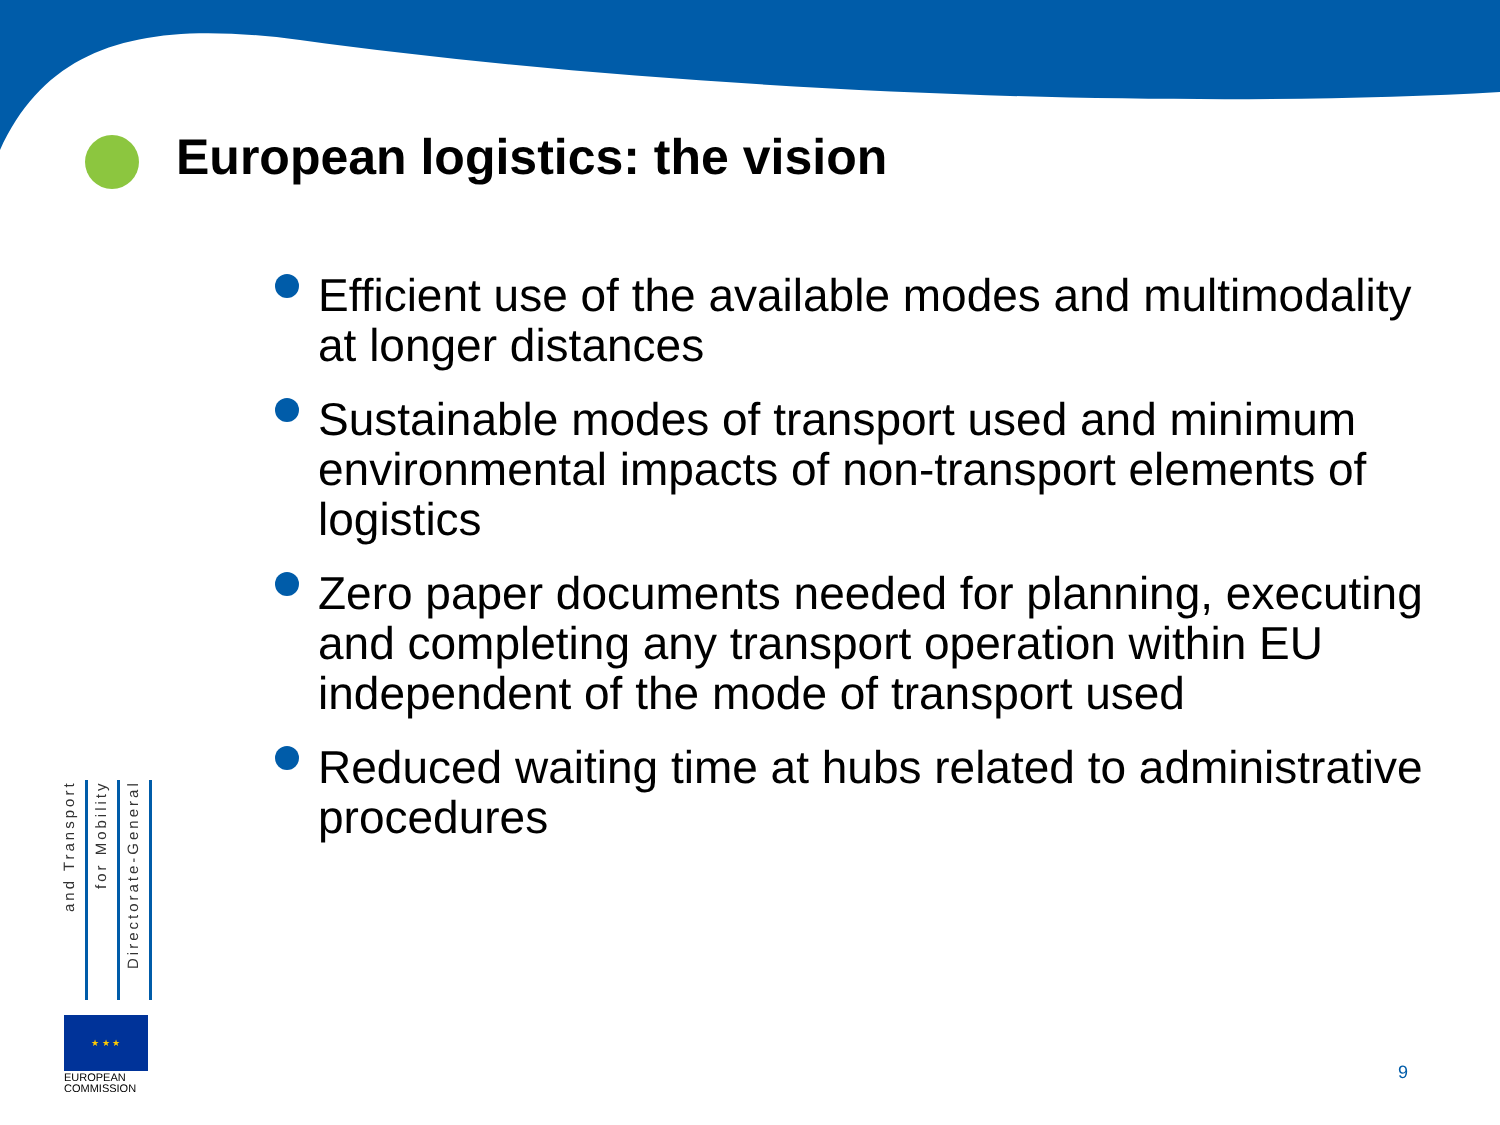European logistics: the vision
Efficient use of the available modes and multimodality at longer distances
Sustainable modes of transport used and minimum environmental impacts of non-transport elements of logistics
Zero paper documents needed for planning, executing and completing any transport operation within EU independent of the mode of transport used
Reduced waiting time at hubs related to administrative procedures
and Transport
for Mobility
Directorate-General
★ ★ ★
EUROPEAN
COMMISSION
9